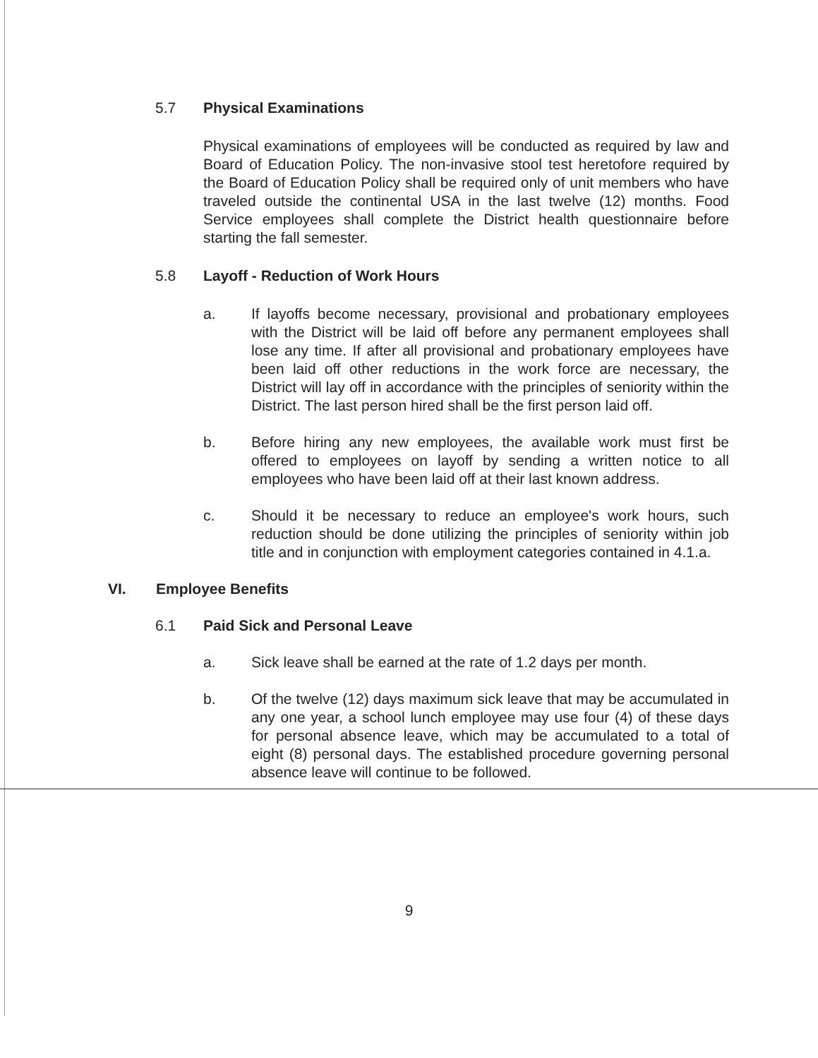5.7 Physical Examinations
Physical examinations of employees will be conducted as required by law and Board of Education Policy. The non-invasive stool test heretofore required by the Board of Education Policy shall be required only of unit members who have traveled outside the continental USA in the last twelve (12) months. Food Service employees shall complete the District health questionnaire before starting the fall semester.
5.8 Layoff - Reduction of Work Hours
a. If layoffs become necessary, provisional and probationary employees with the District will be laid off before any permanent employees shall lose any time. If after all provisional and probationary employees have been laid off other reductions in the work force are necessary, the District will lay off in accordance with the principles of seniority within the District. The last person hired shall be the first person laid off.
b. Before hiring any new employees, the available work must first be offered to employees on layoff by sending a written notice to all employees who have been laid off at their last known address.
c. Should it be necessary to reduce an employee's work hours, such reduction should be done utilizing the principles of seniority within job title and in conjunction with employment categories contained in 4.1.a.
VI. Employee Benefits
6.1 Paid Sick and Personal Leave
a. Sick leave shall be earned at the rate of 1.2 days per month.
b. Of the twelve (12) days maximum sick leave that may be accumulated in any one year, a school lunch employee may use four (4) of these days for personal absence leave, which may be accumulated to a total of eight (8) personal days. The established procedure governing personal absence leave will continue to be followed.
9